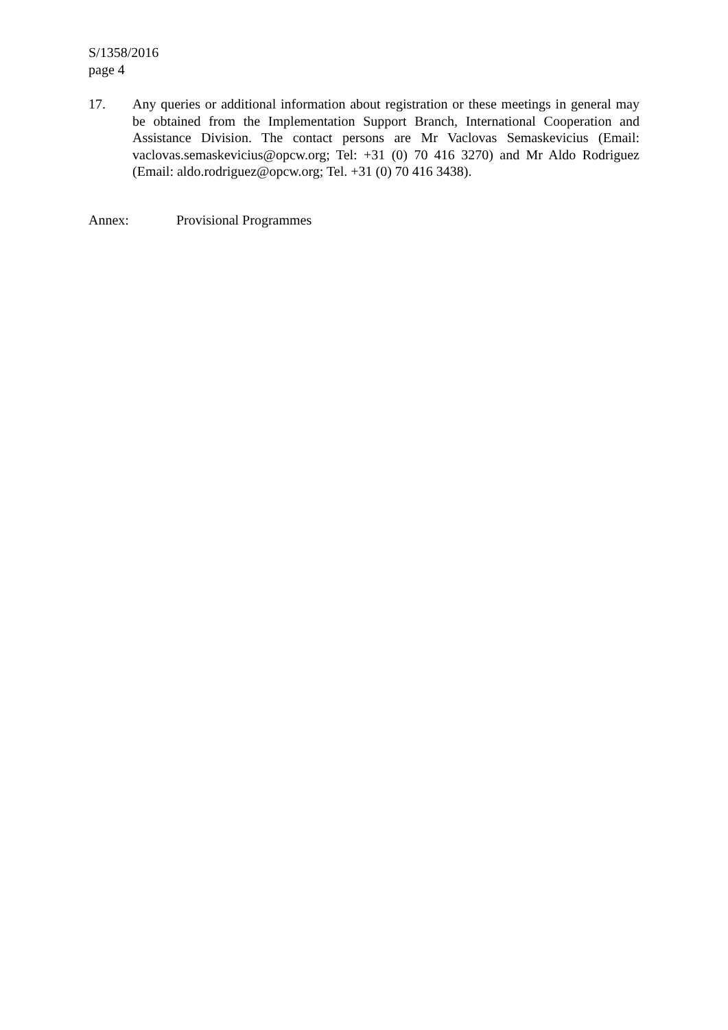S/1358/2016
page 4
17. Any queries or additional information about registration or these meetings in general may be obtained from the Implementation Support Branch, International Cooperation and Assistance Division. The contact persons are Mr Vaclovas Semaskevicius (Email: vaclovas.semaskevicius@opcw.org; Tel: +31 (0) 70 416 3270) and Mr Aldo Rodriguez (Email: aldo.rodriguez@opcw.org; Tel. +31 (0) 70 416 3438).
Annex: Provisional Programmes